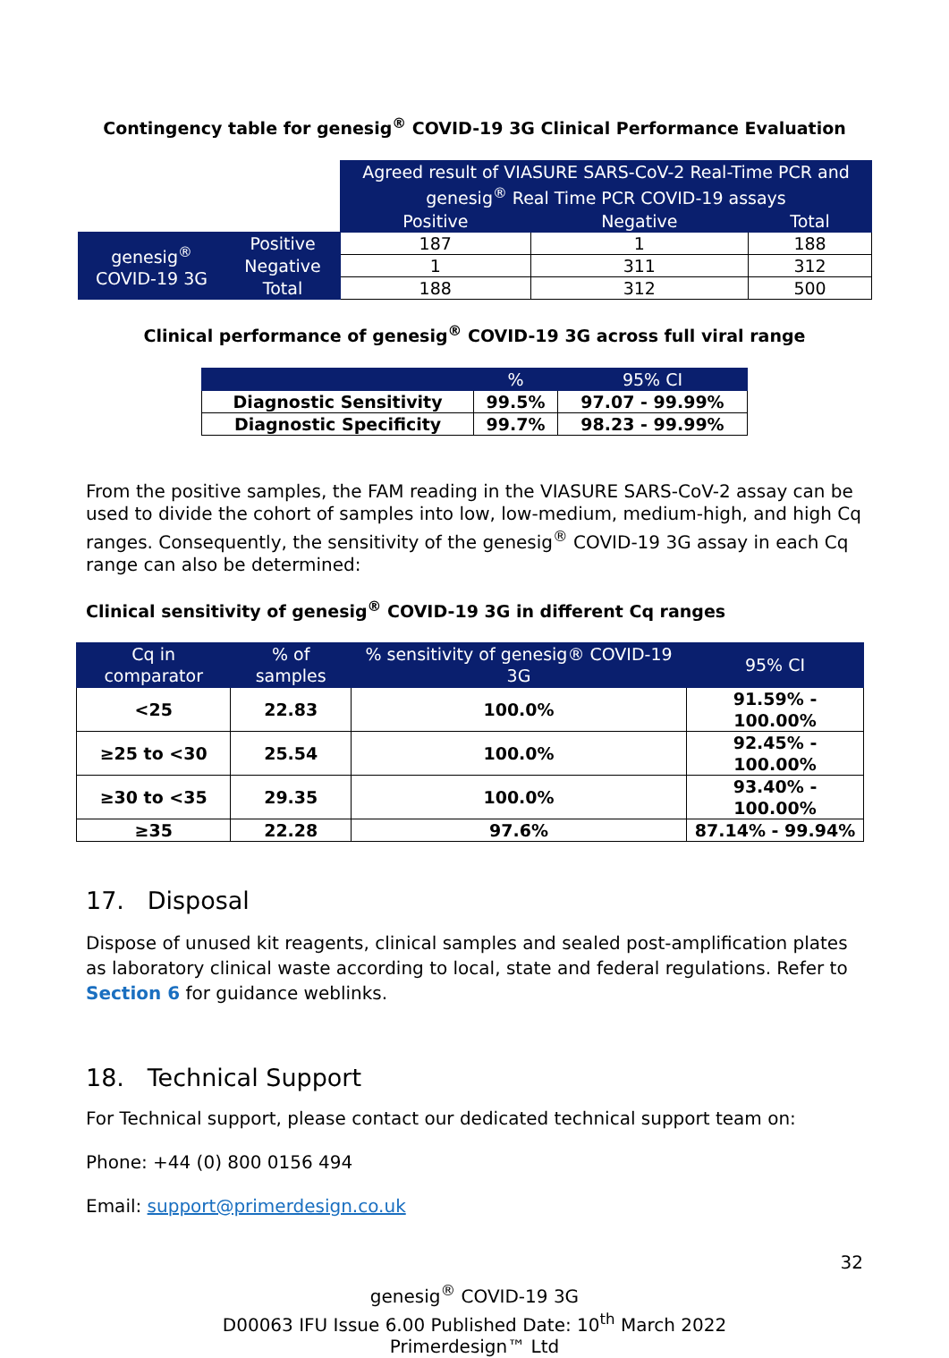Contingency table for genesig<sup>®</sup> COVID-19 3G Clinical Performance Evaluation
| | | Agreed result of VIASURE SARS-CoV-2 Real-Time PCR and genesig<sup>®</sup> Real Time PCR COVID-19 assays | | |
| | | Positive | Negative | Total |
| genesig<sup>®</sup> COVID-19 3G | Positive | 187 | 1 | 188 |
| | Negative | 1 | 311 | 312 |
| | Total | 188 | 312 | 500 |
Clinical performance of genesig<sup>®</sup> COVID-19 3G across full viral range
| | % | 95% CI |
| --- | --- | --- |
| Diagnostic Sensitivity | 99.5% | 97.07 - 99.99% |
| Diagnostic Specificity | 99.7% | 98.23 - 99.99% |
From the positive samples, the FAM reading in the VIASURE SARS-CoV-2 assay can be used to divide the cohort of samples into low, low-medium, medium-high, and high Cq ranges. Consequently, the sensitivity of the genesig<sup>®</sup> COVID-19 3G assay in each Cq range can also be determined:
Clinical sensitivity of genesig<sup>®</sup> COVID-19 3G in different Cq ranges
| Cq in comparator | % of samples | % sensitivity of genesig® COVID-19 3G | 95% CI |
| --- | --- | --- | --- |
| <25 | 22.83 | 100.0% | 91.59% - 100.00% |
| ≥25 to <30 | 25.54 | 100.0% | 92.45% - 100.00% |
| ≥30 to <35 | 29.35 | 100.0% | 93.40% - 100.00% |
| ≥35 | 22.28 | 97.6% | 87.14% - 99.94% |
17. Disposal
Dispose of unused kit reagents, clinical samples and sealed post-amplification plates as laboratory clinical waste according to local, state and federal regulations. Refer to Section 6 for guidance weblinks.
18. Technical Support
For Technical support, please contact our dedicated technical support team on:
Phone: +44 (0) 800 0156 494
Email: support@primerdesign.co.uk
32
genesig<sup>®</sup> COVID-19 3G
D00063 IFU Issue 6.00 Published Date: 10<sup>th</sup> March 2022
Primerdesign™ Ltd